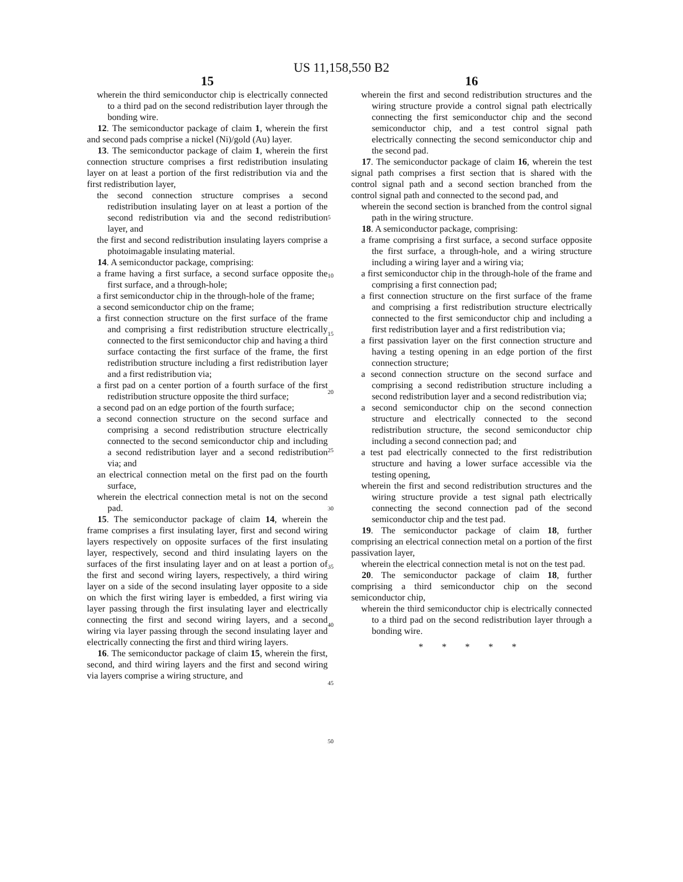US 11,158,550 B2
15
wherein the third semiconductor chip is electrically connected to a third pad on the second redistribution layer through the bonding wire.
12. The semiconductor package of claim 1, wherein the first and second pads comprise a nickel (Ni)/gold (Au) layer.
13. The semiconductor package of claim 1, wherein the first connection structure comprises a first redistribution insulating layer on at least a portion of the first redistribution via and the first redistribution layer,
the second connection structure comprises a second redistribution insulating layer on at least a portion of the second redistribution via and the second redistribution layer, and
the first and second redistribution insulating layers comprise a photoimagable insulating material.
14. A semiconductor package, comprising:
a frame having a first surface, a second surface opposite the first surface, and a through-hole;
a first semiconductor chip in the through-hole of the frame;
a second semiconductor chip on the frame;
a first connection structure on the first surface of the frame and comprising a first redistribution structure electrically connected to the first semiconductor chip and having a third surface contacting the first surface of the frame, the first redistribution structure including a first redistribution layer and a first redistribution via;
a first pad on a center portion of a fourth surface of the first redistribution structure opposite the third surface;
a second pad on an edge portion of the fourth surface;
a second connection structure on the second surface and comprising a second redistribution structure electrically connected to the second semiconductor chip and including a second redistribution layer and a second redistribution via; and
an electrical connection metal on the first pad on the fourth surface,
wherein the electrical connection metal is not on the second pad.
15. The semiconductor package of claim 14, wherein the frame comprises a first insulating layer, first and second wiring layers respectively on opposite surfaces of the first insulating layer, respectively, second and third insulating layers on the surfaces of the first insulating layer and on at least a portion of the first and second wiring layers, respectively, a third wiring layer on a side of the second insulating layer opposite to a side on which the first wiring layer is embedded, a first wiring via layer passing through the first insulating layer and electrically connecting the first and second wiring layers, and a second wiring via layer passing through the second insulating layer and electrically connecting the first and third wiring layers.
16. The semiconductor package of claim 15, wherein the first, second, and third wiring layers and the first and second wiring via layers comprise a wiring structure, and
5
10
15
20
25
30
35
40
45
50
16
wherein the first and second redistribution structures and the wiring structure provide a control signal path electrically connecting the first semiconductor chip and the second semiconductor chip, and a test control signal path electrically connecting the second semiconductor chip and the second pad.
17. The semiconductor package of claim 16, wherein the test signal path comprises a first section that is shared with the control signal path and a second section branched from the control signal path and connected to the second pad, and
wherein the second section is branched from the control signal path in the wiring structure.
18. A semiconductor package, comprising:
a frame comprising a first surface, a second surface opposite the first surface, a through-hole, and a wiring structure including a wiring layer and a wiring via;
a first semiconductor chip in the through-hole of the frame and comprising a first connection pad;
a first connection structure on the first surface of the frame and comprising a first redistribution structure electrically connected to the first semiconductor chip and including a first redistribution layer and a first redistribution via;
a first passivation layer on the first connection structure and having a testing opening in an edge portion of the first connection structure;
a second connection structure on the second surface and comprising a second redistribution structure including a second redistribution layer and a second redistribution via;
a second semiconductor chip on the second connection structure and electrically connected to the second redistribution structure, the second semiconductor chip including a second connection pad; and
a test pad electrically connected to the first redistribution structure and having a lower surface accessible via the testing opening,
wherein the first and second redistribution structures and the wiring structure provide a test signal path electrically connecting the second connection pad of the second semiconductor chip and the test pad.
19. The semiconductor package of claim 18, further comprising an electrical connection metal on a portion of the first passivation layer,
wherein the electrical connection metal is not on the test pad.
20. The semiconductor package of claim 18, further comprising a third semiconductor chip on the second semiconductor chip,
wherein the third semiconductor chip is electrically connected to a third pad on the second redistribution layer through a bonding wire.
* * * * *